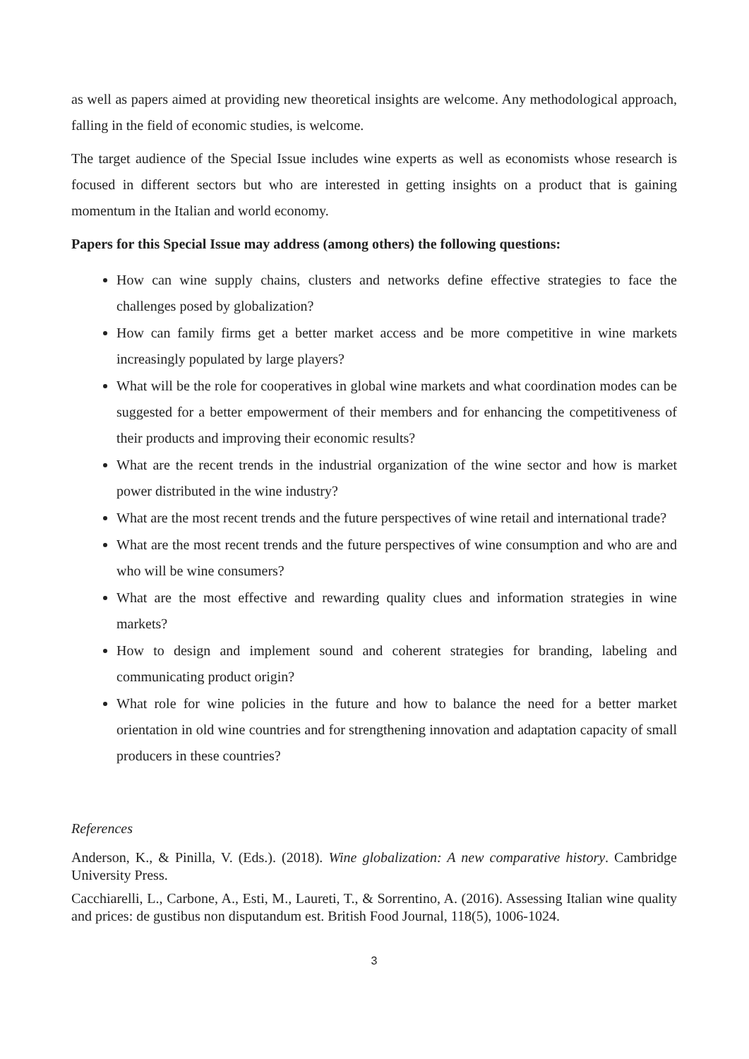as well as papers aimed at providing new theoretical insights are welcome. Any methodological approach, falling in the field of economic studies, is welcome.
The target audience of the Special Issue includes wine experts as well as economists whose research is focused in different sectors but who are interested in getting insights on a product that is gaining momentum in the Italian and world economy.
Papers for this Special Issue may address (among others) the following questions:
How can wine supply chains, clusters and networks define effective strategies to face the challenges posed by globalization?
How can family firms get a better market access and be more competitive in wine markets increasingly populated by large players?
What will be the role for cooperatives in global wine markets and what coordination modes can be suggested for a better empowerment of their members and for enhancing the competitiveness of their products and improving their economic results?
What are the recent trends in the industrial organization of the wine sector and how is market power distributed in the wine industry?
What are the most recent trends and the future perspectives of wine retail and international trade?
What are the most recent trends and the future perspectives of wine consumption and who are and who will be wine consumers?
What are the most effective and rewarding quality clues and information strategies in wine markets?
How to design and implement sound and coherent strategies for branding, labeling and communicating product origin?
What role for wine policies in the future and how to balance the need for a better market orientation in old wine countries and for strengthening innovation and adaptation capacity of small producers in these countries?
References
Anderson, K., & Pinilla, V. (Eds.). (2018). Wine globalization: A new comparative history. Cambridge University Press.
Cacchiarelli, L., Carbone, A., Esti, M., Laureti, T., & Sorrentino, A. (2016). Assessing Italian wine quality and prices: de gustibus non disputandum est. British Food Journal, 118(5), 1006-1024.
3